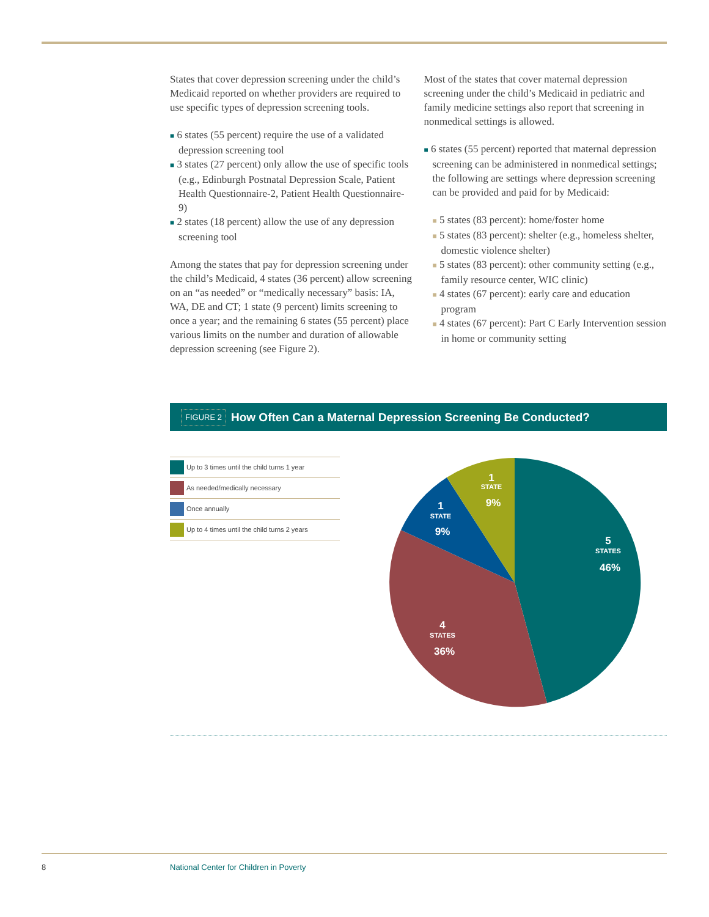States that cover depression screening under the child’s Medicaid reported on whether providers are required to use specific types of depression screening tools.
■ 6 states (55 percent) require the use of a validated depression screening tool
■ 3 states (27 percent) only allow the use of specific tools (e.g., Edinburgh Postnatal Depression Scale, Patient Health Questionnaire-2, Patient Health Questionnaire-9)
■ 2 states (18 percent) allow the use of any depression screening tool
Among the states that pay for depression screening under the child’s Medicaid, 4 states (36 percent) allow screening on an “as needed” or “medically necessary” basis: IA, WA, DE and CT; 1 state (9 percent) limits screening to once a year; and the remaining 6 states (55 percent) place various limits on the number and duration of allowable depression screening (see Figure 2).
Most of the states that cover maternal depression screening under the child’s Medicaid in pediatric and family medicine settings also report that screening in nonmedical settings is allowed.
■ 6 states (55 percent) reported that maternal depression screening can be administered in nonmedical settings; the following are settings where depression screening can be provided and paid for by Medicaid:
■ 5 states (83 percent): home/foster home
■ 5 states (83 percent): shelter (e.g., homeless shelter, domestic violence shelter)
■ 5 states (83 percent): other community setting (e.g., family resource center, WIC clinic)
■ 4 states (67 percent): early care and education program
■ 4 states (67 percent): Part C Early Intervention session in home or community setting
FIGURE 2 How Often Can a Maternal Depression Screening Be Conducted?
Up to 3 times until the child turns 1 year
As needed/medically necessary
Once annually
Up to 4 times until the child turns 2 years
1
STATE
9%
1
STATE
9%
5
STATES
46%
4
STATES
36%
8 National Center for Children in Poverty